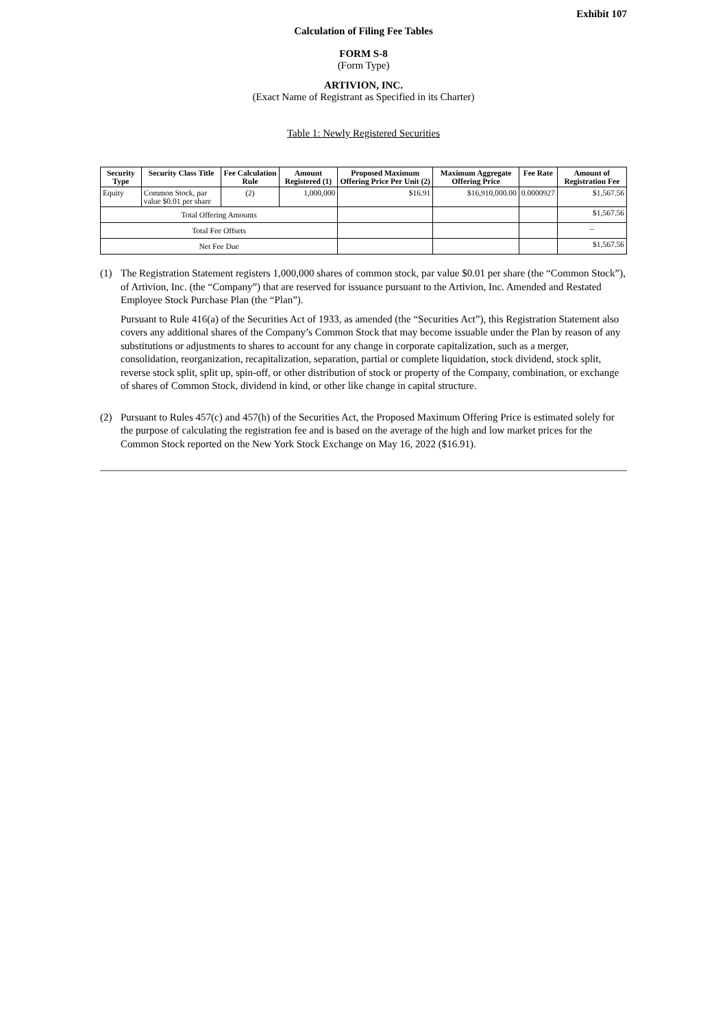Exhibit 107
Calculation of Filing Fee Tables
FORM S-8
(Form Type)
ARTIVION, INC.
(Exact Name of Registrant as Specified in its Charter)
Table 1: Newly Registered Securities
| Security Type | Security Class Title | Fee Calculation Rule | Amount Registered (1) | Proposed Maximum Offering Price Per Unit (2) | Maximum Aggregate Offering Price | Fee Rate | Amount of Registration Fee |
| --- | --- | --- | --- | --- | --- | --- | --- |
| Equity | Common Stock, par value $0.01 per share | (2) | 1,000,000 | $16.91 | $16,910,000.00 | 0.0000927 | $1,567.56 |
| Total Offering Amounts | | | | | | | $1,567.56 |
| Total Fee Offsets | | | | | | | – |
| Net Fee Due | | | | | | | $1,567.56 |
(1) The Registration Statement registers 1,000,000 shares of common stock, par value $0.01 per share (the “Common Stock”), of Artivion, Inc. (the “Company”) that are reserved for issuance pursuant to the Artivion, Inc. Amended and Restated Employee Stock Purchase Plan (the “Plan”).
Pursuant to Rule 416(a) of the Securities Act of 1933, as amended (the “Securities Act”), this Registration Statement also covers any additional shares of the Company’s Common Stock that may become issuable under the Plan by reason of any substitutions or adjustments to shares to account for any change in corporate capitalization, such as a merger, consolidation, reorganization, recapitalization, separation, partial or complete liquidation, stock dividend, stock split, reverse stock split, split up, spin-off, or other distribution of stock or property of the Company, combination, or exchange of shares of Common Stock, dividend in kind, or other like change in capital structure.
(2) Pursuant to Rules 457(c) and 457(h) of the Securities Act, the Proposed Maximum Offering Price is estimated solely for the purpose of calculating the registration fee and is based on the average of the high and low market prices for the Common Stock reported on the New York Stock Exchange on May 16, 2022 ($16.91).